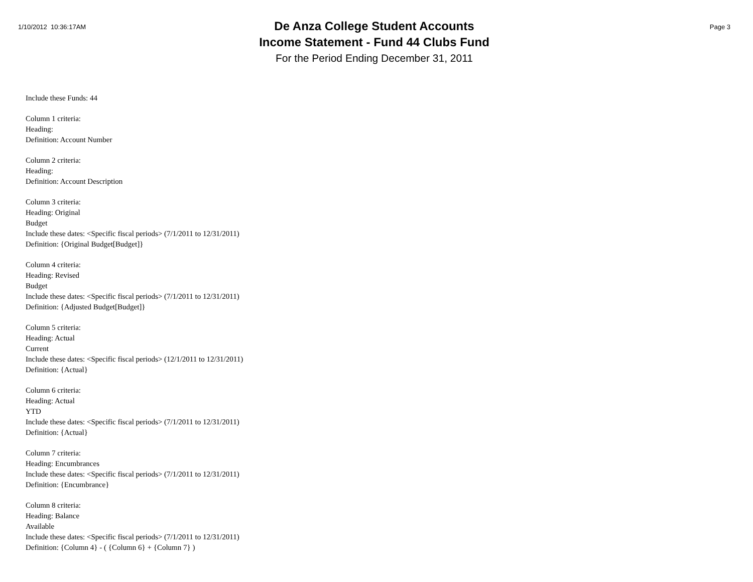1/10/2012 10:36:17AM
De Anza College Student Accounts
Income Statement - Fund 44 Clubs Fund
For the Period Ending December 31, 2011
Page 3
Include these Funds: 44
Column 1 criteria:
Heading:
Definition: Account Number
Column 2 criteria:
Heading:
Definition: Account Description
Column 3 criteria:
Heading: Original
Budget
Include these dates: <Specific fiscal periods> (7/1/2011 to 12/31/2011)
Definition: {Original Budget[Budget]}
Column 4 criteria:
Heading: Revised
Budget
Include these dates: <Specific fiscal periods> (7/1/2011 to 12/31/2011)
Definition: {Adjusted Budget[Budget]}
Column 5 criteria:
Heading: Actual
Current
Include these dates: <Specific fiscal periods> (12/1/2011 to 12/31/2011)
Definition: {Actual}
Column 6 criteria:
Heading: Actual
YTD
Include these dates: <Specific fiscal periods> (7/1/2011 to 12/31/2011)
Definition: {Actual}
Column 7 criteria:
Heading: Encumbrances
Include these dates: <Specific fiscal periods> (7/1/2011 to 12/31/2011)
Definition: {Encumbrance}
Column 8 criteria:
Heading: Balance
Available
Include these dates: <Specific fiscal periods> (7/1/2011 to 12/31/2011)
Definition: {Column 4} - ( {Column 6} + {Column 7} )